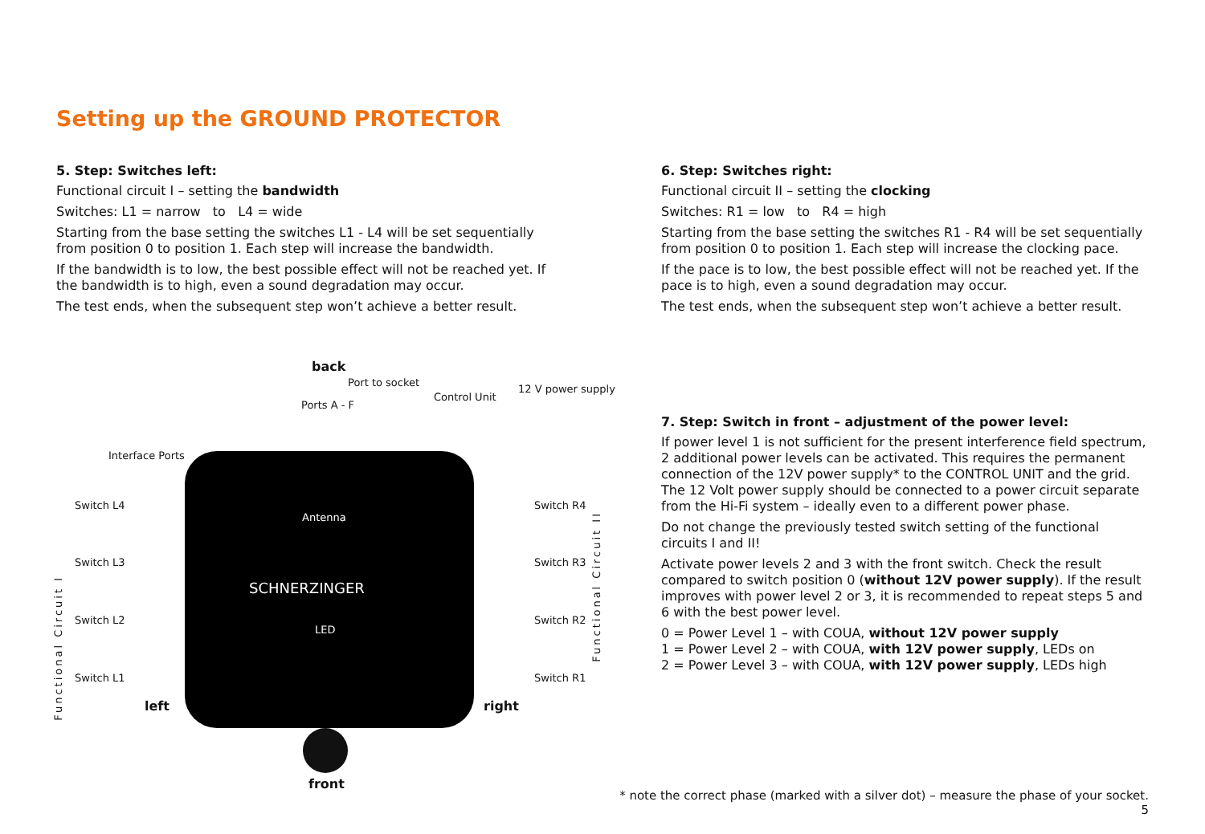Setting up the GROUND PROTECTOR
5. Step: Switches left:
Functional circuit I – setting the bandwidth
Switches: L1 = narrow to L4 = wide
Starting from the base setting the switches L1 - L4 will be set sequentially from position 0 to position 1. Each step will increase the bandwidth.
If the bandwidth is to low, the best possible effect will not be reached yet. If the bandwidth is to high, even a sound degradation may occur.
The test ends, when the subsequent step won’t achieve a better result.
back
Port to socket
Ports A - F
Control Unit
12 V power supply
Interface Ports
Antenna
SCHNERZINGER
LED
Switch L4
Switch L3
Switch L2
Switch L1
Switch R4
Switch R3
Switch R2
Switch R1
Functional Circuit I
Functional Circuit II
left right
front
6. Step: Switches right:
Functional circuit II – setting the clocking
Switches: R1 = low to R4 = high
Starting from the base setting the switches R1 - R4 will be set sequentially from position 0 to position 1. Each step will increase the clocking pace.
If the pace is to low, the best possible effect will not be reached yet. If the pace is to high, even a sound degradation may occur.
The test ends, when the subsequent step won’t achieve a better result.
7. Step: Switch in front – adjustment of the power level:
If power level 1 is not sufficient for the present interference field spectrum, 2 additional power levels can be activated. This requires the permanent connection of the 12V power supply* to the CONTROL UNIT and the grid. The 12 Volt power supply should be connected to a power circuit separate from the Hi-Fi system – ideally even to a different power phase.
Do not change the previously tested switch setting of the functional circuits I and II!
Activate power levels 2 and 3 with the front switch. Check the result compared to switch position 0 (without 12V power supply). If the result improves with power level 2 or 3, it is recommended to repeat steps 5 and 6 with the best power level.
0 = Power Level 1 – with COUA, without 12V power supply
1 = Power Level 2 – with COUA, with 12V power supply, LEDs on
2 = Power Level 3 – with COUA, with 12V power supply, LEDs high
* note the correct phase (marked with a silver dot) – measure the phase of your socket.
5